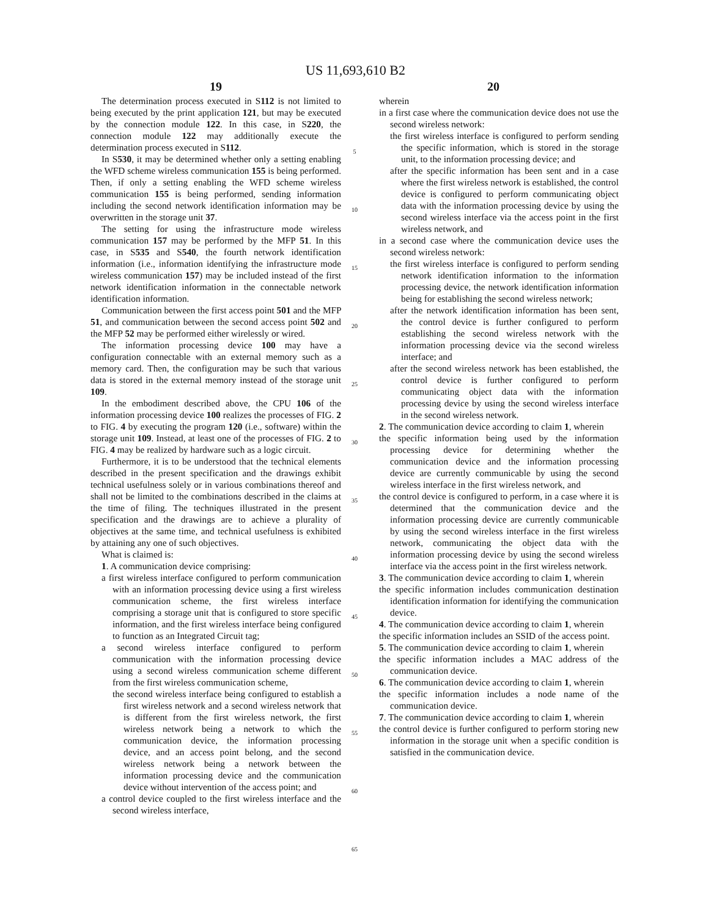US 11,693,610 B2
19
The determination process executed in S112 is not limited to being executed by the print application 121, but may be executed by the connection module 122. In this case, in S220, the connection module 122 may additionally execute the determination process executed in S112.
In S530, it may be determined whether only a setting enabling the WFD scheme wireless communication 155 is being performed. Then, if only a setting enabling the WFD scheme wireless communication 155 is being performed, sending information including the second network identification information may be overwritten in the storage unit 37.
The setting for using the infrastructure mode wireless communication 157 may be performed by the MFP 51. In this case, in S535 and S540, the fourth network identification information (i.e., information identifying the infrastructure mode wireless communication 157) may be included instead of the first network identification information in the connectable network identification information.
Communication between the first access point 501 and the MFP 51, and communication between the second access point 502 and the MFP 52 may be performed either wirelessly or wired.
The information processing device 100 may have a configuration connectable with an external memory such as a memory card. Then, the configuration may be such that various data is stored in the external memory instead of the storage unit 109.
In the embodiment described above, the CPU 106 of the information processing device 100 realizes the processes of FIG. 2 to FIG. 4 by executing the program 120 (i.e., software) within the storage unit 109. Instead, at least one of the processes of FIG. 2 to FIG. 4 may be realized by hardware such as a logic circuit.
Furthermore, it is to be understood that the technical elements described in the present specification and the drawings exhibit technical usefulness solely or in various combinations thereof and shall not be limited to the combinations described in the claims at the time of filing. The techniques illustrated in the present specification and the drawings are to achieve a plurality of objectives at the same time, and technical usefulness is exhibited by attaining any one of such objectives.
What is claimed is:
1. A communication device comprising:
a first wireless interface configured to perform communication with an information processing device using a first wireless communication scheme, the first wireless interface comprising a storage unit that is configured to store specific information, and the first wireless interface being configured to function as an Integrated Circuit tag;
a second wireless interface configured to perform communication with the information processing device using a second wireless communication scheme different from the first wireless communication scheme,
the second wireless interface being configured to establish a first wireless network and a second wireless network that is different from the first wireless network, the first wireless network being a network to which the communication device, the information processing device, and an access point belong, and the second wireless network being a network between the information processing device and the communication device without intervention of the access point; and
a control device coupled to the first wireless interface and the second wireless interface,
5
10
15
20
25
30
35
40
45
50
55
60
65
20
wherein
in a first case where the communication device does not use the second wireless network:
the first wireless interface is configured to perform sending the specific information, which is stored in the storage unit, to the information processing device; and
after the specific information has been sent and in a case where the first wireless network is established, the control device is configured to perform communicating object data with the information processing device by using the second wireless interface via the access point in the first wireless network, and
in a second case where the communication device uses the second wireless network:
the first wireless interface is configured to perform sending network identification information to the information processing device, the network identification information being for establishing the second wireless network;
after the network identification information has been sent, the control device is further configured to perform establishing the second wireless network with the information processing device via the second wireless interface; and
after the second wireless network has been established, the control device is further configured to perform communicating object data with the information processing device by using the second wireless interface in the second wireless network.
2. The communication device according to claim 1, wherein
the specific information being used by the information processing device for determining whether the communication device and the information processing device are currently communicable by using the second wireless interface in the first wireless network, and
the control device is configured to perform, in a case where it is determined that the communication device and the information processing device are currently communicable by using the second wireless interface in the first wireless network, communicating the object data with the information processing device by using the second wireless interface via the access point in the first wireless network.
3. The communication device according to claim 1, wherein
the specific information includes communication destination identification information for identifying the communication device.
4. The communication device according to claim 1, wherein
the specific information includes an SSID of the access point.
5. The communication device according to claim 1, wherein
the specific information includes a MAC address of the communication device.
6. The communication device according to claim 1, wherein
the specific information includes a node name of the communication device.
7. The communication device according to claim 1, wherein
the control device is further configured to perform storing new information in the storage unit when a specific condition is satisfied in the communication device.